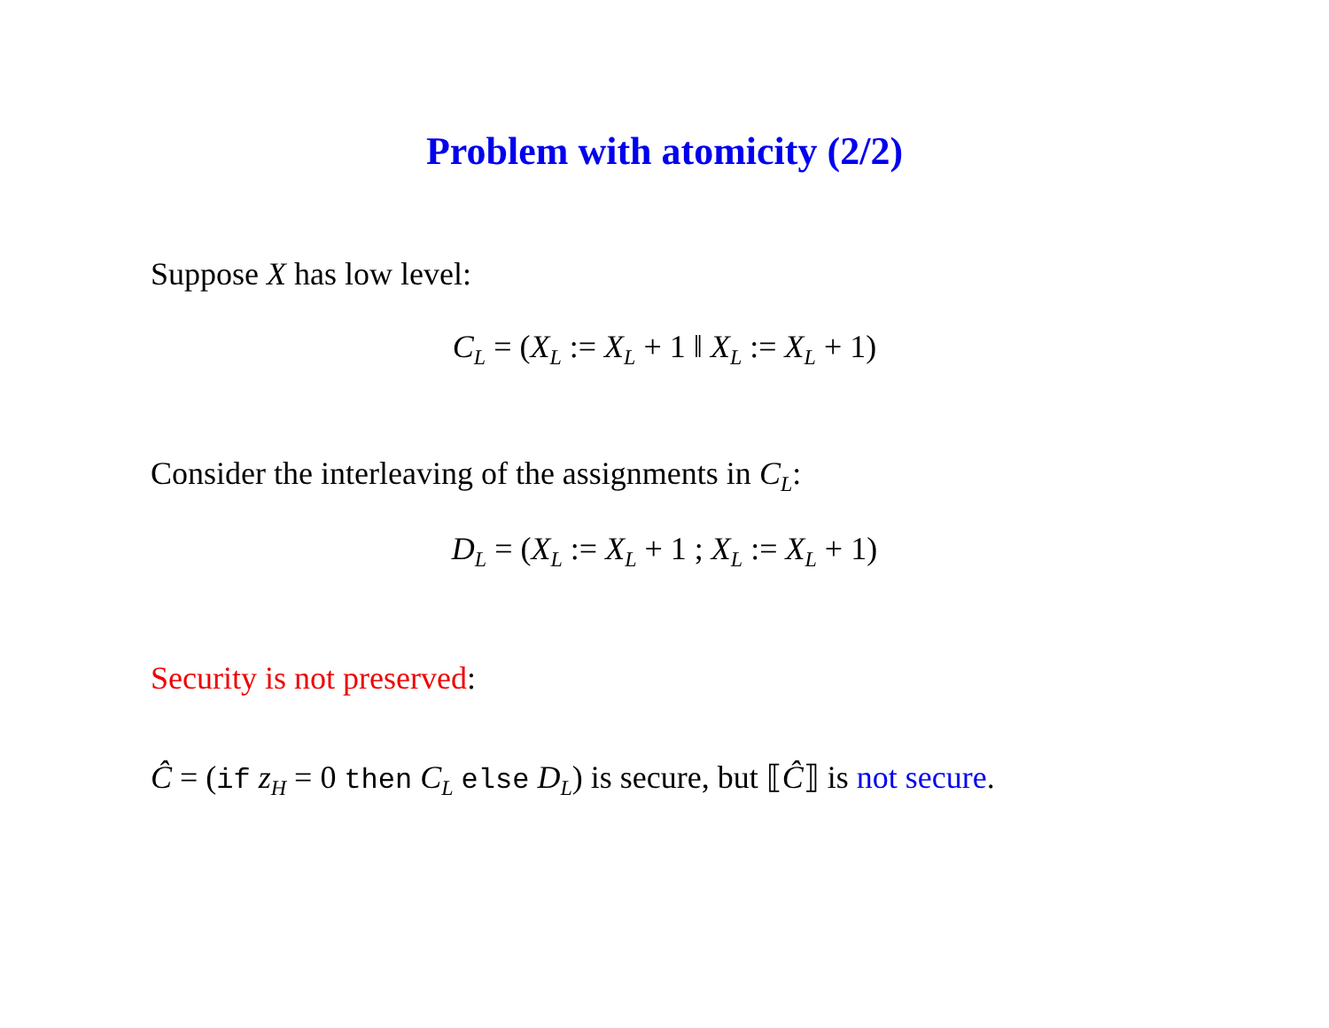Problem with atomicity (2/2)
Suppose X has low level:
C<sub>L</sub> = (X<sub>L</sub> := X<sub>L</sub> + 1 ‖ X<sub>L</sub> := X<sub>L</sub> + 1)
Consider the interleaving of the assignments in C<sub>L</sub>:
D<sub>L</sub> = (X<sub>L</sub> := X<sub>L</sub> + 1 ; X<sub>L</sub> := X<sub>L</sub> + 1)
Security is not preserved:
Ĉ = (if z<sub>H</sub> = 0 then C<sub>L</sub> else D<sub>L</sub>) is secure, but ⟦Ĉ⟧ is not secure.